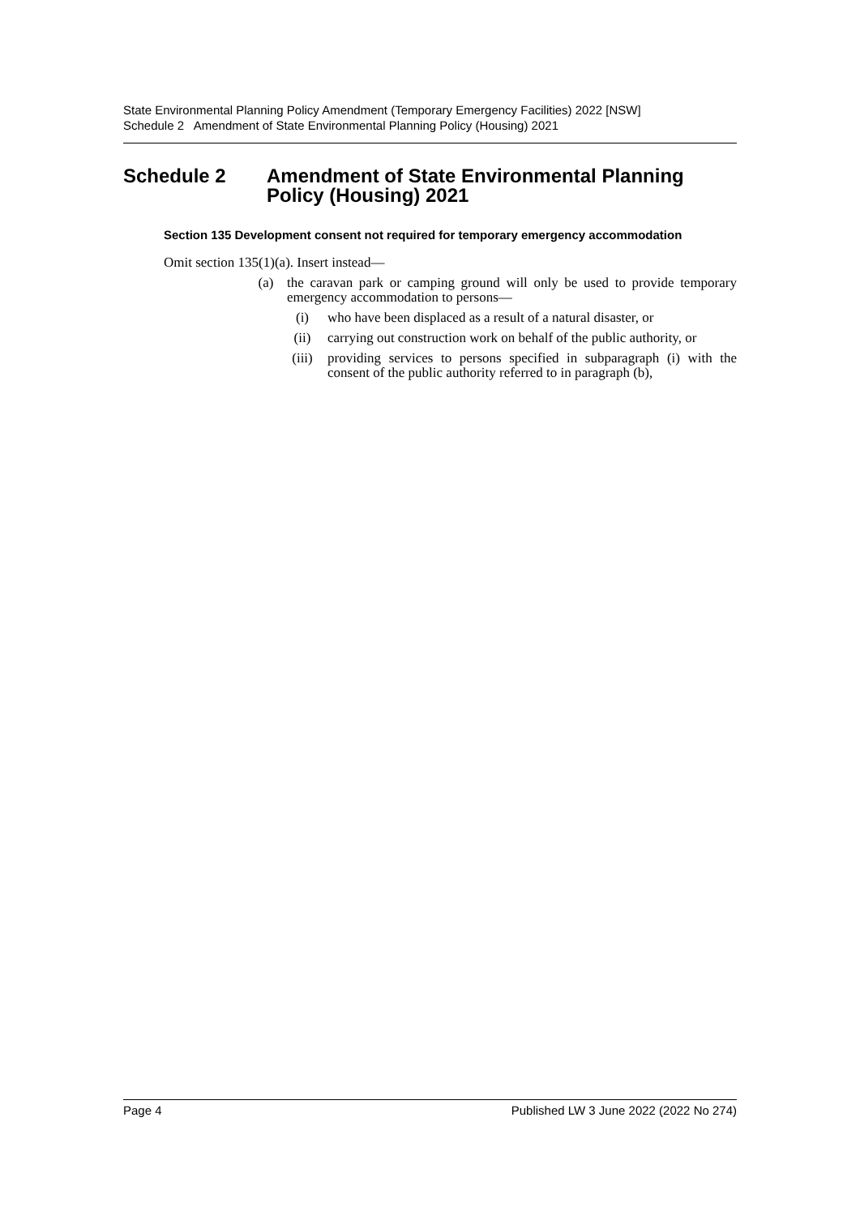State Environmental Planning Policy Amendment (Temporary Emergency Facilities) 2022 [NSW]
Schedule 2 Amendment of State Environmental Planning Policy (Housing) 2021
Schedule 2 Amendment of State Environmental Planning Policy (Housing) 2021
Section 135 Development consent not required for temporary emergency accommodation
Omit section 135(1)(a). Insert instead—
(a) the caravan park or camping ground will only be used to provide temporary emergency accommodation to persons—
(i) who have been displaced as a result of a natural disaster, or
(ii) carrying out construction work on behalf of the public authority, or
(iii) providing services to persons specified in subparagraph (i) with the consent of the public authority referred to in paragraph (b),
Page 4 Published LW 3 June 2022 (2022 No 274)